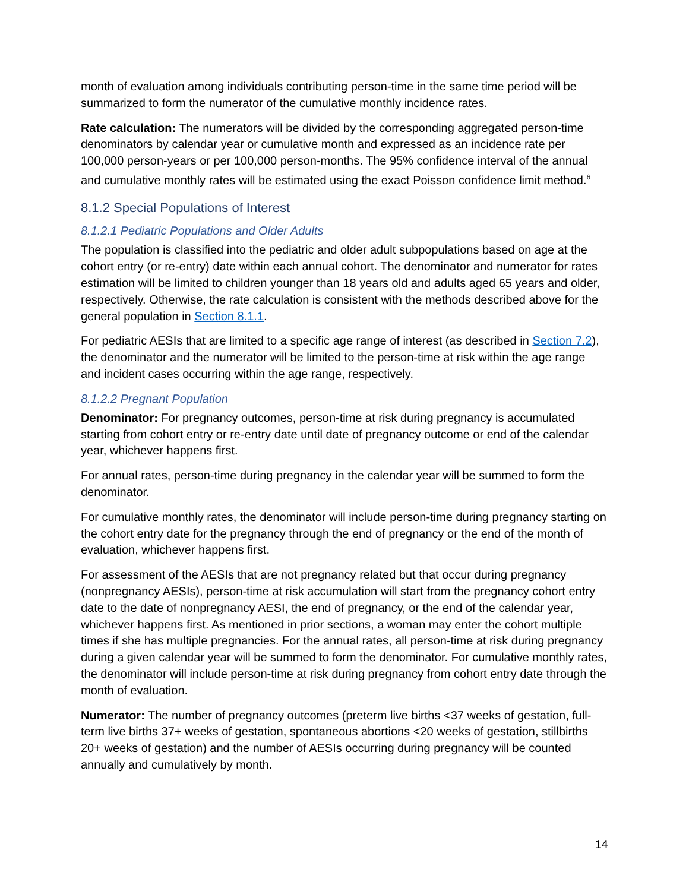month of evaluation among individuals contributing person-time in the same time period will be summarized to form the numerator of the cumulative monthly incidence rates.
Rate calculation: The numerators will be divided by the corresponding aggregated person-time denominators by calendar year or cumulative month and expressed as an incidence rate per 100,000 person-years or per 100,000 person-months. The 95% confidence interval of the annual and cumulative monthly rates will be estimated using the exact Poisson confidence limit method.<sup>6</sup>
8.1.2 Special Populations of Interest
8.1.2.1 Pediatric Populations and Older Adults
The population is classified into the pediatric and older adult subpopulations based on age at the cohort entry (or re-entry) date within each annual cohort. The denominator and numerator for rates estimation will be limited to children younger than 18 years old and adults aged 65 years and older, respectively. Otherwise, the rate calculation is consistent with the methods described above for the general population in Section 8.1.1.
For pediatric AESIs that are limited to a specific age range of interest (as described in Section 7.2), the denominator and the numerator will be limited to the person-time at risk within the age range and incident cases occurring within the age range, respectively.
8.1.2.2 Pregnant Population
Denominator: For pregnancy outcomes, person-time at risk during pregnancy is accumulated starting from cohort entry or re-entry date until date of pregnancy outcome or end of the calendar year, whichever happens first.
For annual rates, person-time during pregnancy in the calendar year will be summed to form the denominator.
For cumulative monthly rates, the denominator will include person-time during pregnancy starting on the cohort entry date for the pregnancy through the end of pregnancy or the end of the month of evaluation, whichever happens first.
For assessment of the AESIs that are not pregnancy related but that occur during pregnancy (nonpregnancy AESIs), person-time at risk accumulation will start from the pregnancy cohort entry date to the date of nonpregnancy AESI, the end of pregnancy, or the end of the calendar year, whichever happens first. As mentioned in prior sections, a woman may enter the cohort multiple times if she has multiple pregnancies. For the annual rates, all person-time at risk during pregnancy during a given calendar year will be summed to form the denominator. For cumulative monthly rates, the denominator will include person-time at risk during pregnancy from cohort entry date through the month of evaluation.
Numerator: The number of pregnancy outcomes (preterm live births <37 weeks of gestation, full-term live births 37+ weeks of gestation, spontaneous abortions <20 weeks of gestation, stillbirths 20+ weeks of gestation) and the number of AESIs occurring during pregnancy will be counted annually and cumulatively by month.
14